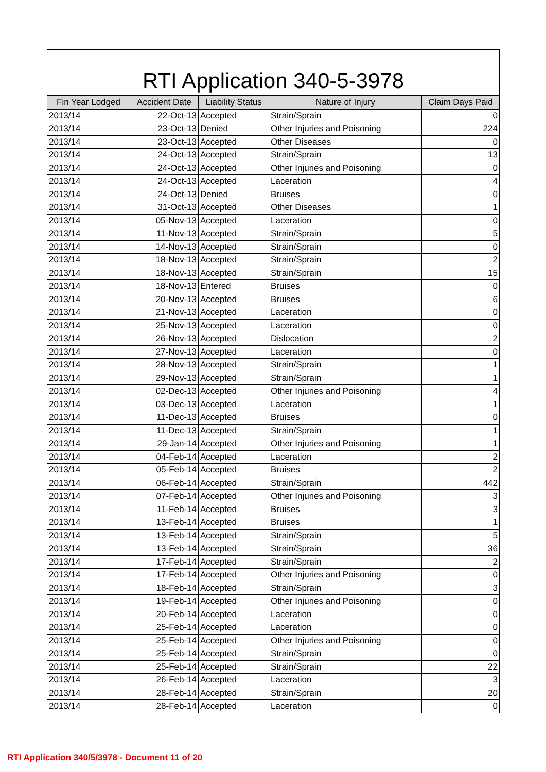RTI Application 340-5-3978
| Fin Year Lodged | Accident Date | Liability Status | Nature of Injury | Claim Days Paid |
| --- | --- | --- | --- | --- |
| 2013/14 | 22-Oct-13 | Accepted | Strain/Sprain | 0 |
| 2013/14 | 23-Oct-13 | Denied | Other Injuries and Poisoning | 224 |
| 2013/14 | 23-Oct-13 | Accepted | Other Diseases | 0 |
| 2013/14 | 24-Oct-13 | Accepted | Strain/Sprain | 13 |
| 2013/14 | 24-Oct-13 | Accepted | Other Injuries and Poisoning | 0 |
| 2013/14 | 24-Oct-13 | Accepted | Laceration | 4 |
| 2013/14 | 24-Oct-13 | Denied | Bruises | 0 |
| 2013/14 | 31-Oct-13 | Accepted | Other Diseases | 1 |
| 2013/14 | 05-Nov-13 | Accepted | Laceration | 0 |
| 2013/14 | 11-Nov-13 | Accepted | Strain/Sprain | 5 |
| 2013/14 | 14-Nov-13 | Accepted | Strain/Sprain | 0 |
| 2013/14 | 18-Nov-13 | Accepted | Strain/Sprain | 2 |
| 2013/14 | 18-Nov-13 | Accepted | Strain/Sprain | 15 |
| 2013/14 | 18-Nov-13 | Entered | Bruises | 0 |
| 2013/14 | 20-Nov-13 | Accepted | Bruises | 6 |
| 2013/14 | 21-Nov-13 | Accepted | Laceration | 0 |
| 2013/14 | 25-Nov-13 | Accepted | Laceration | 0 |
| 2013/14 | 26-Nov-13 | Accepted | Dislocation | 2 |
| 2013/14 | 27-Nov-13 | Accepted | Laceration | 0 |
| 2013/14 | 28-Nov-13 | Accepted | Strain/Sprain | 1 |
| 2013/14 | 29-Nov-13 | Accepted | Strain/Sprain | 1 |
| 2013/14 | 02-Dec-13 | Accepted | Other Injuries and Poisoning | 4 |
| 2013/14 | 03-Dec-13 | Accepted | Laceration | 1 |
| 2013/14 | 11-Dec-13 | Accepted | Bruises | 0 |
| 2013/14 | 11-Dec-13 | Accepted | Strain/Sprain | 1 |
| 2013/14 | 29-Jan-14 | Accepted | Other Injuries and Poisoning | 1 |
| 2013/14 | 04-Feb-14 | Accepted | Laceration | 2 |
| 2013/14 | 05-Feb-14 | Accepted | Bruises | 2 |
| 2013/14 | 06-Feb-14 | Accepted | Strain/Sprain | 442 |
| 2013/14 | 07-Feb-14 | Accepted | Other Injuries and Poisoning | 3 |
| 2013/14 | 11-Feb-14 | Accepted | Bruises | 3 |
| 2013/14 | 13-Feb-14 | Accepted | Bruises | 1 |
| 2013/14 | 13-Feb-14 | Accepted | Strain/Sprain | 5 |
| 2013/14 | 13-Feb-14 | Accepted | Strain/Sprain | 36 |
| 2013/14 | 17-Feb-14 | Accepted | Strain/Sprain | 2 |
| 2013/14 | 17-Feb-14 | Accepted | Other Injuries and Poisoning | 0 |
| 2013/14 | 18-Feb-14 | Accepted | Strain/Sprain | 3 |
| 2013/14 | 19-Feb-14 | Accepted | Other Injuries and Poisoning | 0 |
| 2013/14 | 20-Feb-14 | Accepted | Laceration | 0 |
| 2013/14 | 25-Feb-14 | Accepted | Laceration | 0 |
| 2013/14 | 25-Feb-14 | Accepted | Other Injuries and Poisoning | 0 |
| 2013/14 | 25-Feb-14 | Accepted | Strain/Sprain | 0 |
| 2013/14 | 25-Feb-14 | Accepted | Strain/Sprain | 22 |
| 2013/14 | 26-Feb-14 | Accepted | Laceration | 3 |
| 2013/14 | 28-Feb-14 | Accepted | Strain/Sprain | 20 |
| 2013/14 | 28-Feb-14 | Accepted | Laceration | 0 |
RTI Application 340/5/3978 - Document 11 of 20